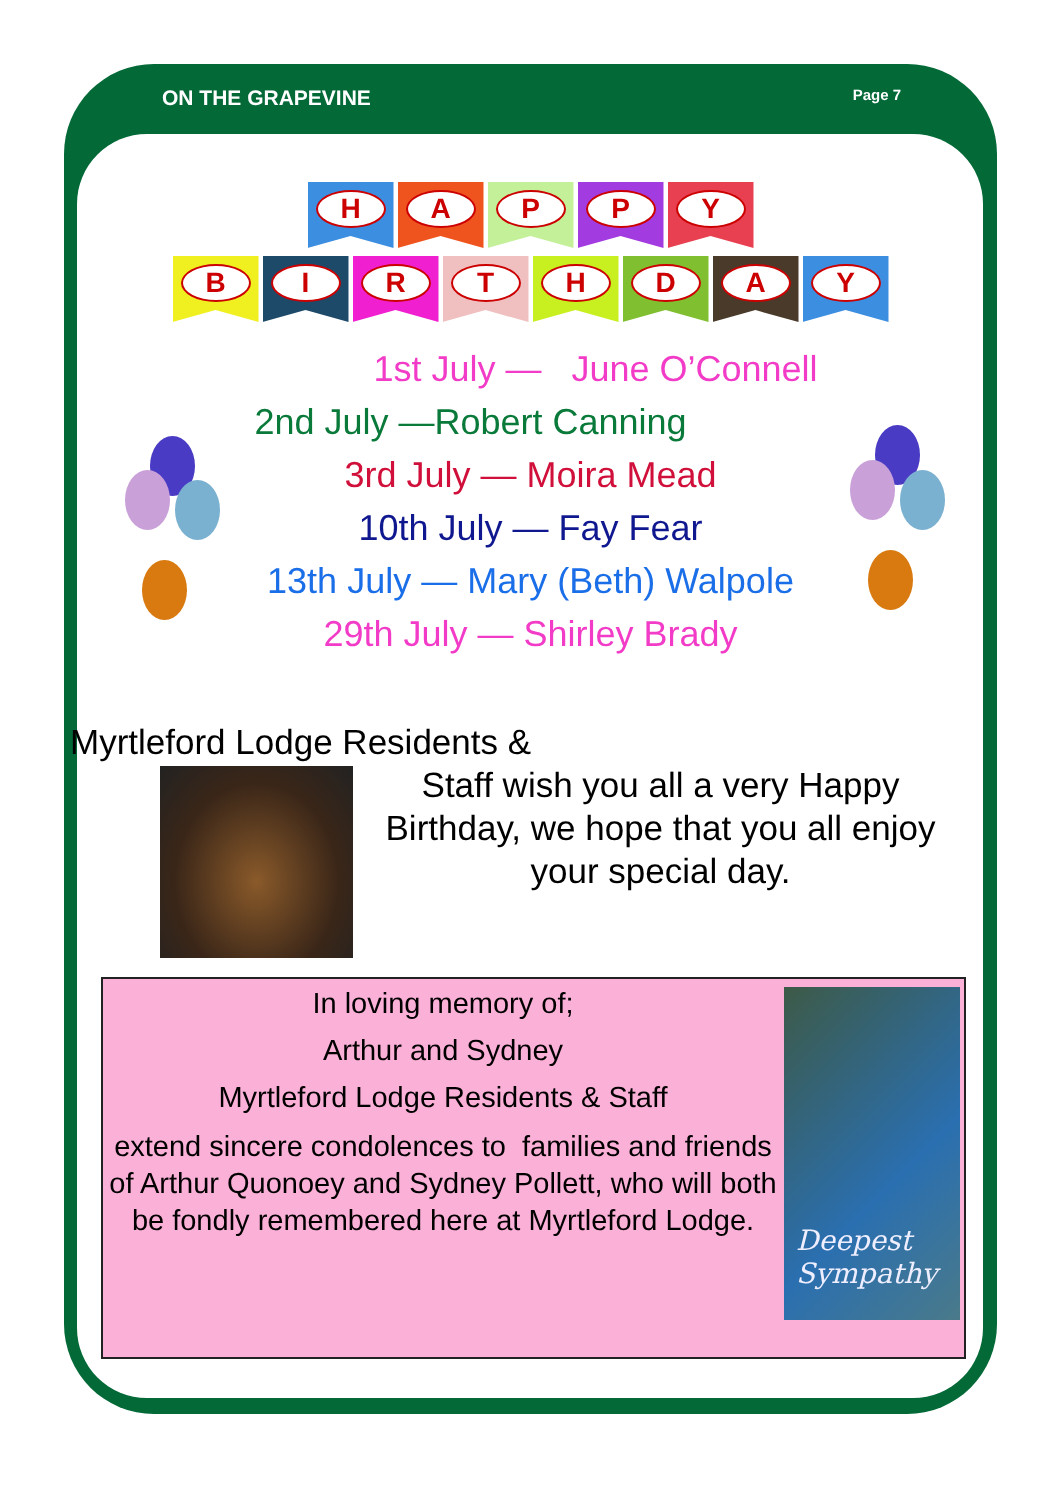ON THE GRAPEVINE Page 7
H A P P Y
B I R T H D A Y
1st July — June O’Connell
2nd July —Robert Canning
3rd July — Moira Mead
10th July — Fay Fear
13th July — Mary (Beth) Walpole
29th July — Shirley Brady
Myrtleford Lodge Residents &
Staff wish you all a very Happy Birthday, we hope that you all enjoy your special day.
In loving memory of;
Arthur and Sydney
Myrtleford Lodge Residents & Staff
extend sincere condolences to families and friends of Arthur Quonoey and Sydney Pollett, who will both be fondly remembered here at Myrtleford Lodge.
Deepest
Sympathy